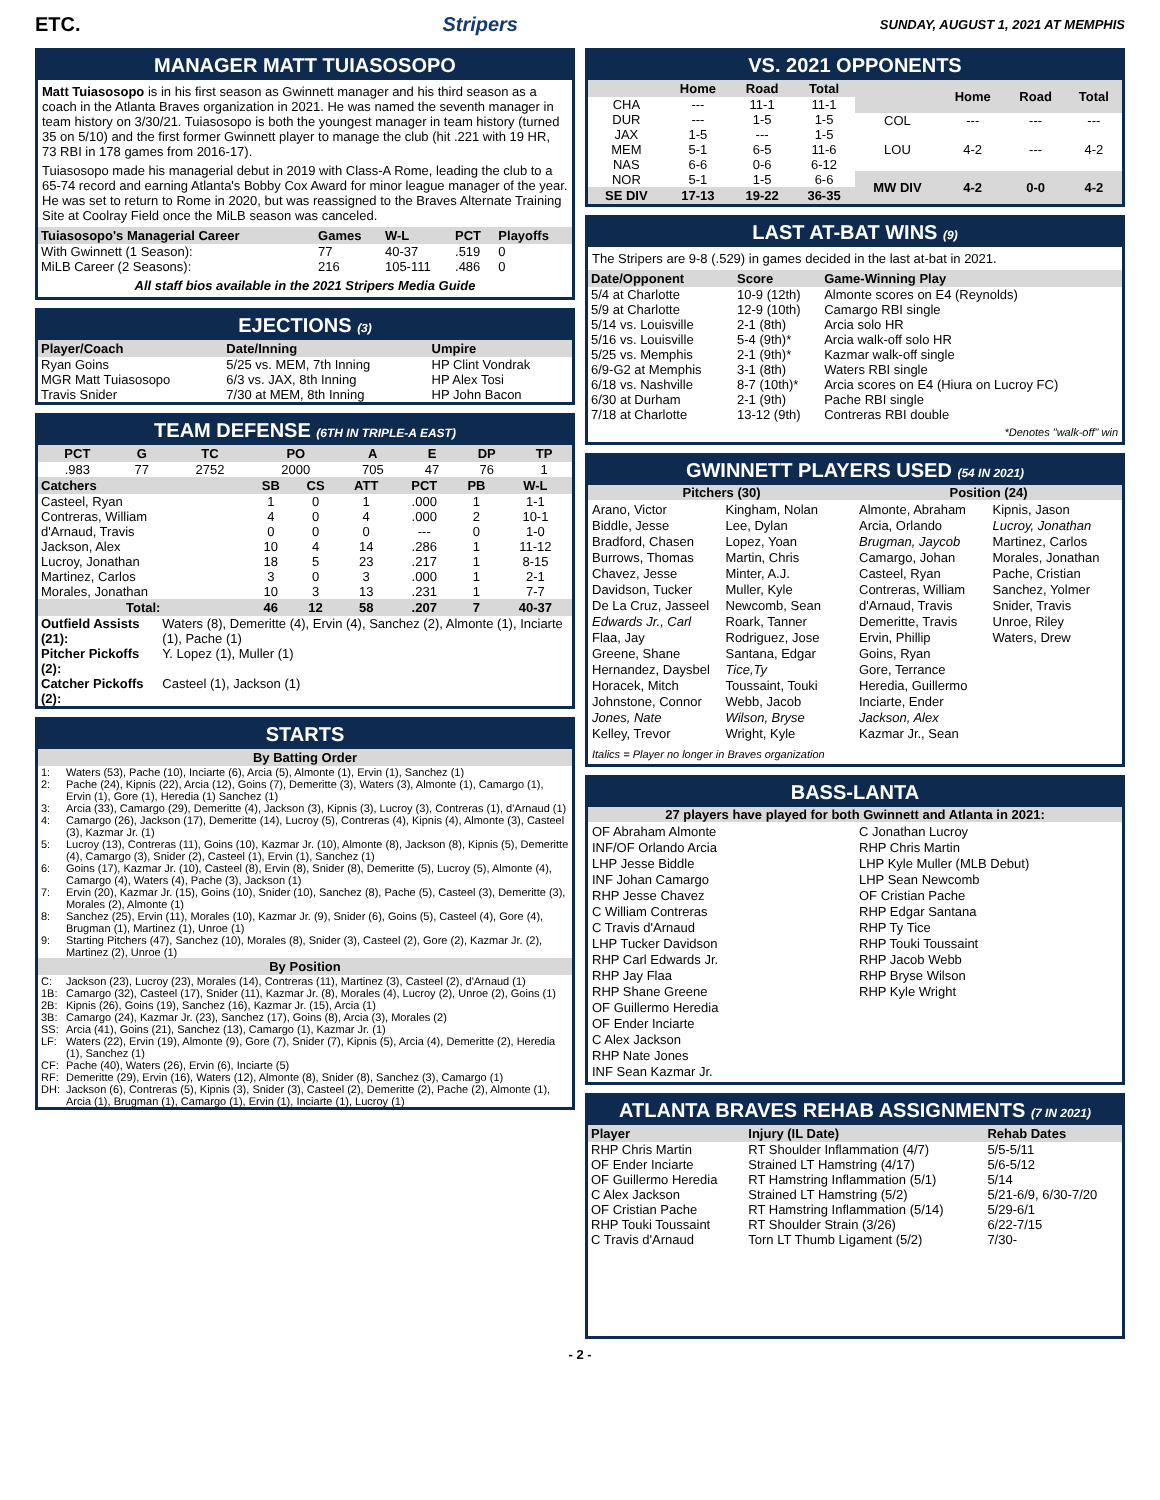ETC. Stripers SUNDAY, AUGUST 1, 2021 AT MEMPHIS
MANAGER MATT TUIASOSOPO
Matt Tuiasosopo is in his first season as Gwinnett manager and his third season as a coach in the Atlanta Braves organization in 2021. He was named the seventh manager in team history on 3/30/21. Tuiasosopo is both the youngest manager in team history (turned 35 on 5/10) and the first former Gwinnett player to manage the club (hit .221 with 19 HR, 73 RBI in 178 games from 2016-17).
Tuiasosopo made his managerial debut in 2019 with Class-A Rome, leading the club to a 65-74 record and earning Atlanta's Bobby Cox Award for minor league manager of the year. He was set to return to Rome in 2020, but was reassigned to the Braves Alternate Training Site at Coolray Field once the MiLB season was canceled.
| Tuiasosopo's Managerial Career | Games | W-L | PCT | Playoffs |
| --- | --- | --- | --- | --- |
| With Gwinnett (1 Season): | 77 | 40-37 | .519 | 0 |
| MiLB Career (2 Seasons): | 216 | 105-111 | .486 | 0 |
All staff bios available in the 2021 Stripers Media Guide
EJECTIONS (3)
| Player/Coach | Date/Inning | Umpire |
| --- | --- | --- |
| Ryan Goins | 5/25 vs. MEM, 7th Inning | HP Clint Vondrak |
| MGR Matt Tuiasosopo | 6/3 vs. JAX, 8th Inning | HP Alex Tosi |
| Travis Snider | 7/30 at MEM, 8th Inning | HP John Bacon |
TEAM DEFENSE (6TH IN TRIPLE-A EAST)
| PCT | G | TC | PO | A | E | DP | TP |
| --- | --- | --- | --- | --- | --- | --- | --- |
| .983 | 77 | 2752 | 2000 | 705 | 47 | 76 | 1 |
| Catchers | SB | CS | ATT | PCT | PB | W-L |
| --- | --- | --- | --- | --- | --- | --- |
| Casteel, Ryan | 1 | 0 | 1 | .000 | 1 | 1-1 |
| Contreras, William | 4 | 0 | 4 | .000 | 2 | 10-1 |
| d'Arnaud, Travis | 0 | 0 | 0 | --- | 0 | 1-0 |
| Jackson, Alex | 10 | 4 | 14 | .286 | 1 | 11-12 |
| Lucroy, Jonathan | 18 | 5 | 23 | .217 | 1 | 8-15 |
| Martinez, Carlos | 3 | 0 | 3 | .000 | 1 | 2-1 |
| Morales, Jonathan | 10 | 3 | 13 | .231 | 1 | 7-7 |
| Total: | 46 | 12 | 58 | .207 | 7 | 40-37 |
| Outfield Assists (21): | Waters (8), Demeritte (4), Ervin (4), Sanchez (2), Almonte (1), Inciarte (1), Pache (1) |
| Pitcher Pickoffs (2): | Y. Lopez (1), Muller (1) |
| Catcher Pickoffs (2): | Casteel (1), Jackson (1) |
STARTS
| By Batting Order | |
| --- | --- |
| 1: | Waters (53), Pache (10), Inciarte (6), Arcia (5), Almonte (1), Ervin (1), Sanchez (1) |
| 2: | Pache (24), Kipnis (22), Arcia (12), Goins (7), Demeritte (3), Waters (3), Almonte (1), Camargo (1), Ervin (1), Gore (1), Heredia (1) Sanchez (1) |
| 3: | Arcia (33), Camargo (29), Demeritte (4), Jackson (3), Kipnis (3), Lucroy (3), Contreras (1), d'Arnaud (1) |
| 4: | Camargo (26), Jackson (17), Demeritte (14), Lucroy (5), Contreras (4), Kipnis (4), Almonte (3), Casteel (3), Kazmar Jr. (1) |
| 5: | Lucroy (13), Contreras (11), Goins (10), Kazmar Jr. (10), Almonte (8), Jackson (8), Kipnis (5), Demeritte (4), Camargo (3), Snider (2), Casteel (1), Ervin (1), Sanchez (1) |
| 6: | Goins (17), Kazmar Jr. (10), Casteel (8), Ervin (8), Snider (8), Demeritte (5), Lucroy (5), Almonte (4), Camargo (4), Waters (4), Pache (3), Jackson (1) |
| 7: | Ervin (20), Kazmar Jr. (15), Goins (10), Snider (10), Sanchez (8), Pache (5), Casteel (3), Demeritte (3), Morales (2), Almonte (1) |
| 8: | Sanchez (25), Ervin (11), Morales (10), Kazmar Jr. (9), Snider (6), Goins (5), Casteel (4), Gore (4), Brugman (1), Martinez (1), Unroe (1) |
| 9: | Starting Pitchers (47), Sanchez (10), Morales (8), Snider (3), Casteel (2), Gore (2), Kazmar Jr. (2), Martinez (2), Unroe (1) |
| By Position | |
| C: | Jackson (23), Lucroy (23), Morales (14), Contreras (11), Martinez (3), Casteel (2), d'Arnaud (1) |
| 1B: | Camargo (32), Casteel (17), Snider (11), Kazmar Jr. (8), Morales (4), Lucroy (2), Unroe (2), Goins (1) |
| 2B: | Kipnis (26), Goins (19), Sanchez (16), Kazmar Jr. (15), Arcia (1) |
| 3B: | Camargo (24), Kazmar Jr. (23), Sanchez (17), Goins (8), Arcia (3), Morales (2) |
| SS: | Arcia (41), Goins (21), Sanchez (13), Camargo (1), Kazmar Jr. (1) |
| LF: | Waters (22), Ervin (19), Almonte (9), Gore (7), Snider (7), Kipnis (5), Arcia (4), Demeritte (2), Heredia (1), Sanchez (1) |
| CF: | Pache (40), Waters (26), Ervin (6), Inciarte (5) |
| RF: | Demeritte (29), Ervin (16), Waters (12), Almonte (8), Snider (8), Sanchez (3), Camargo (1) |
| DH: | Jackson (6), Contreras (5), Kipnis (3), Snider (3), Casteel (2), Demeritte (2), Pache (2), Almonte (1), Arcia (1), Brugman (1), Camargo (1), Ervin (1), Inciarte (1), Lucroy (1) |
VS. 2021 OPPONENTS
| | Home | Road | Total |
| --- | --- | --- | --- |
| CHA | --- | 11-1 | 11-1 |
| DUR | --- | 1-5 | 1-5 |
| JAX | 1-5 | --- | 1-5 |
| MEM | 5-1 | 6-5 | 11-6 |
| NAS | 6-6 | 0-6 | 6-12 |
| NOR | 5-1 | 1-5 | 6-6 |
| SE DIV | 17-13 | 19-22 | 36-35 |
| | Home | Road | Total |
| --- | --- | --- | --- |
| COL | --- | --- | --- |
| LOU | 4-2 | --- | 4-2 |
| MW DIV | 4-2 | 0-0 | 4-2 |
LAST AT-BAT WINS (9)
The Stripers are 9-8 (.529) in games decided in the last at-bat in 2021.
| Date/Opponent | Score | Game-Winning Play |
| --- | --- | --- |
| 5/4 at Charlotte | 10-9 (12th) | Almonte scores on E4 (Reynolds) |
| 5/9 at Charlotte | 12-9 (10th) | Camargo RBI single |
| 5/14 vs. Louisville | 2-1 (8th) | Arcia solo HR |
| 5/16 vs. Louisville | 5-4 (9th)* | Arcia walk-off solo HR |
| 5/25 vs. Memphis | 2-1 (9th)* | Kazmar walk-off single |
| 6/9-G2 at Memphis | 3-1 (8th) | Waters RBI single |
| 6/18 vs. Nashville | 8-7 (10th)* | Arcia scores on E4 (Hiura on Lucroy FC) |
| 6/30 at Durham | 2-1 (9th) | Pache RBI single |
| 7/18 at Charlotte | 13-12 (9th) | Contreras RBI double |
*Denotes "walk-off" win
GWINNETT PLAYERS USED (54 IN 2021)
Pitchers (30) Position (24)
Arano, Victor
Biddle, Jesse
Bradford, Chasen
Burrows, Thomas
Chavez, Jesse
Davidson, Tucker
De La Cruz, Jasseel
Edwards Jr., Carl
Flaa, Jay
Greene, Shane
Hernandez, Daysbel
Horacek, Mitch
Johnstone, Connor
Jones, Nate
Kelley, Trevor
Kingham, Nolan
Lee, Dylan
Lopez, Yoan
Martin, Chris
Minter, A.J.
Muller, Kyle
Newcomb, Sean
Roark, Tanner
Rodriguez, Jose
Santana, Edgar
Tice,Ty
Toussaint, Touki
Webb, Jacob
Wilson, Bryse
Wright, Kyle
Almonte, Abraham
Arcia, Orlando
Brugman, Jaycob
Camargo, Johan
Casteel, Ryan
Contreras, William
d'Arnaud, Travis
Demeritte, Travis
Ervin, Phillip
Goins, Ryan
Gore, Terrance
Heredia, Guillermo
Inciarte, Ender
Jackson, Alex
Kazmar Jr., Sean
Kipnis, Jason
Lucroy, Jonathan
Martinez, Carlos
Morales, Jonathan
Pache, Cristian
Sanchez, Yolmer
Snider, Travis
Unroe, Riley
Waters, Drew
Italics = Player no longer in Braves organization
BASS-LANTA
27 players have played for both Gwinnett and Atlanta in 2021:
OF Abraham Almonte
INF/OF Orlando Arcia
LHP Jesse Biddle
INF Johan Camargo
RHP Jesse Chavez
C William Contreras
C Travis d'Arnaud
LHP Tucker Davidson
RHP Carl Edwards Jr.
RHP Jay Flaa
RHP Shane Greene
OF Guillermo Heredia
OF Ender Inciarte
C Alex Jackson
RHP Nate Jones
INF Sean Kazmar Jr.
C Jonathan Lucroy
RHP Chris Martin
LHP Kyle Muller (MLB Debut)
LHP Sean Newcomb
OF Cristian Pache
RHP Edgar Santana
RHP Ty Tice
RHP Touki Toussaint
RHP Jacob Webb
RHP Bryse Wilson
RHP Kyle Wright
ATLANTA BRAVES REHAB ASSIGNMENTS (7 IN 2021)
| Player | Injury (IL Date) | Rehab Dates |
| --- | --- | --- |
| RHP Chris Martin | RT Shoulder Inflammation (4/7) | 5/5-5/11 |
| OF Ender Inciarte | Strained LT Hamstring (4/17) | 5/6-5/12 |
| OF Guillermo Heredia | RT Hamstring Inflammation (5/1) | 5/14 |
| C Alex Jackson | Strained LT Hamstring (5/2) | 5/21-6/9, 6/30-7/20 |
| OF Cristian Pache | RT Hamstring Inflammation (5/14) | 5/29-6/1 |
| RHP Touki Toussaint | RT Shoulder Strain (3/26) | 6/22-7/15 |
| C Travis d'Arnaud | Torn LT Thumb Ligament (5/2) | 7/30- |
- 2 -